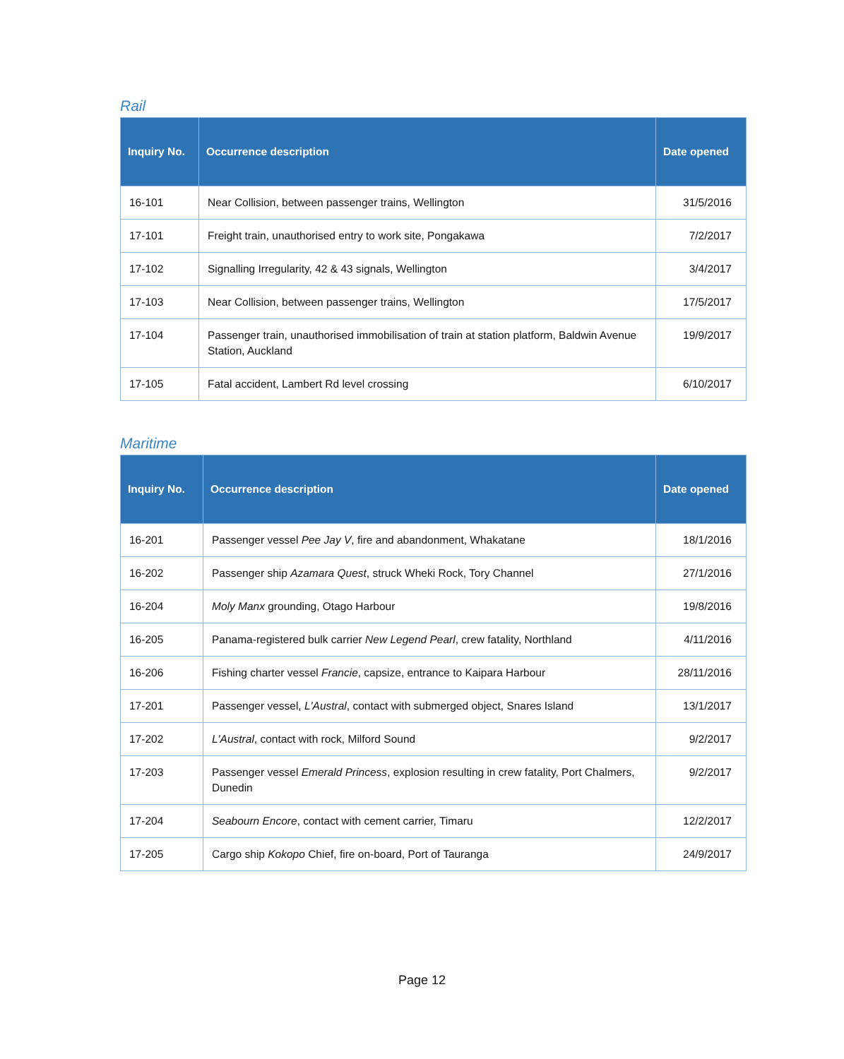Rail
| Inquiry No. | Occurrence description | Date opened |
| --- | --- | --- |
| 16-101 | Near Collision, between passenger trains, Wellington | 31/5/2016 |
| 17-101 | Freight train, unauthorised entry to work site, Pongakawa | 7/2/2017 |
| 17-102 | Signalling Irregularity, 42 & 43 signals, Wellington | 3/4/2017 |
| 17-103 | Near Collision, between passenger trains, Wellington | 17/5/2017 |
| 17-104 | Passenger train, unauthorised immobilisation of train at station platform, Baldwin Avenue Station, Auckland | 19/9/2017 |
| 17-105 | Fatal accident, Lambert Rd level crossing | 6/10/2017 |
Maritime
| Inquiry No. | Occurrence description | Date opened |
| --- | --- | --- |
| 16-201 | Passenger vessel Pee Jay V , fire and abandonment, Whakatane | 18/1/2016 |
| 16-202 | Passenger ship Azamara Quest , struck Wheki Rock, Tory Channel | 27/1/2016 |
| 16-204 | Moly Manx grounding, Otago Harbour | 19/8/2016 |
| 16-205 | Panama-registered bulk carrier New Legend Pearl , crew fatality, Northland | 4/11/2016 |
| 16-206 | Fishing charter vessel Francie , capsize, entrance to Kaipara Harbour | 28/11/2016 |
| 17-201 | Passenger vessel, L'Austral , contact with submerged object, Snares Island | 13/1/2017 |
| 17-202 | L'Austral , contact with rock, Milford Sound | 9/2/2017 |
| 17-203 | Passenger vessel Emerald Princess , explosion resulting in crew fatality, Port Chalmers, Dunedin | 9/2/2017 |
| 17-204 | Seabourn Encore , contact with cement carrier, Timaru | 12/2/2017 |
| 17-205 | Cargo ship Kokopo Chief, fire on-board, Port of Tauranga | 24/9/2017 |
Page 12